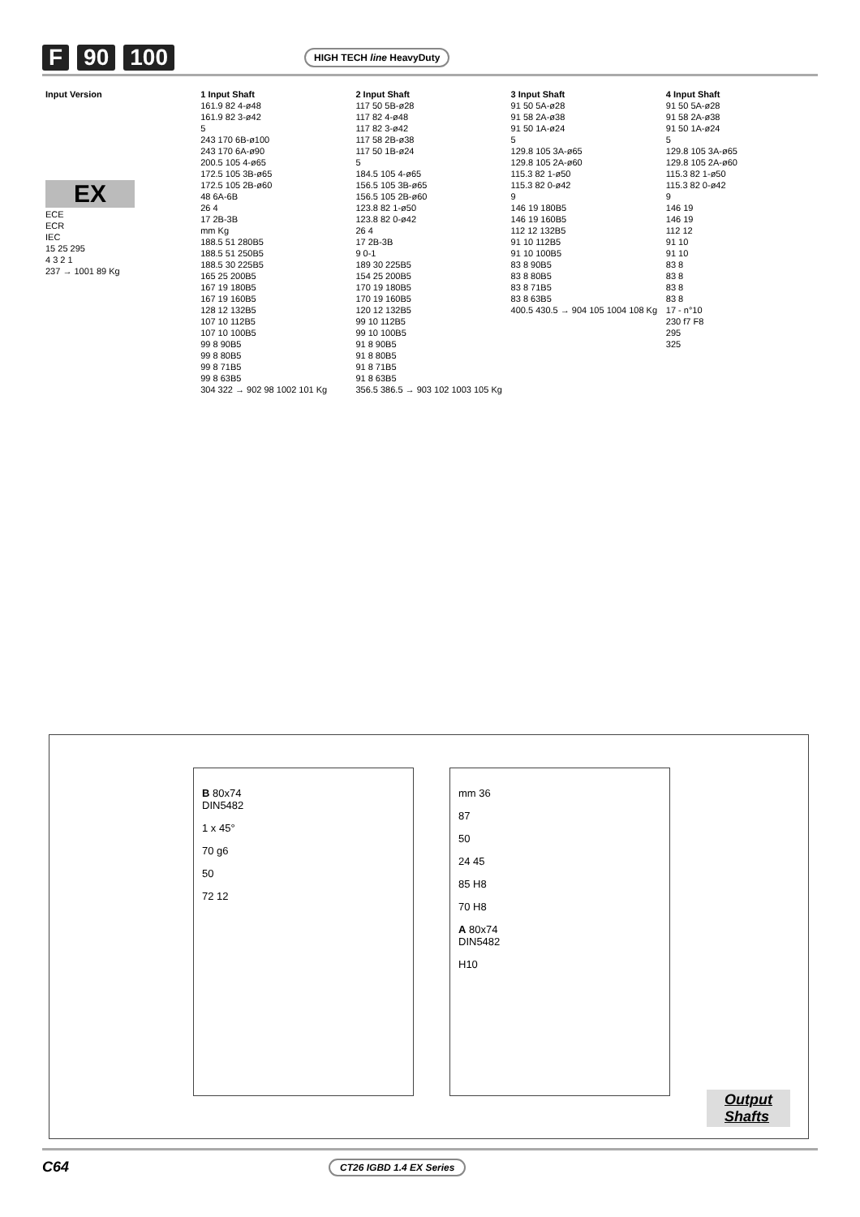F 90 100 HIGH TECH line HeavyDuty
Input Version
EX
ECE
ECR
IEC
15 25 295
4 3 2 1
237 → 1001 89 Kg
1 Input Shaft
161.9 82 4-ø48
161.9 82 3-ø42
5
243 170 6B-ø100
243 170 6A-ø90
200.5 105 4-ø65
172.5 105 3B-ø65
172.5 105 2B-ø60
48 6A-6B
26 4
17 2B-3B
mm Kg
188.5 51 280B5
188.5 51 250B5
188.5 30 225B5
165 25 200B5
167 19 180B5
167 19 160B5
128 12 132B5
107 10 112B5
107 10 100B5
99 8 90B5
99 8 80B5
99 8 71B5
99 8 63B5
304 322 → 902 98 1002 101 Kg
2 Input Shaft
117 50 5B-ø28
117 82 4-ø48
117 82 3-ø42
117 58 2B-ø38
117 50 1B-ø24
5
184.5 105 4-ø65
156.5 105 3B-ø65
156.5 105 2B-ø60
123.8 82 1-ø50
123.8 82 0-ø42
26 4
17 2B-3B
9 0-1
189 30 225B5
154 25 200B5
170 19 180B5
170 19 160B5
120 12 132B5
99 10 112B5
99 10 100B5
91 8 90B5
91 8 80B5
91 8 71B5
91 8 63B5
356.5 386.5 → 903 102 1003 105 Kg
3 Input Shaft
91 50 5A-ø28
91 58 2A-ø38
91 50 1A-ø24
5
129.8 105 3A-ø65
129.8 105 2A-ø60
115.3 82 1-ø50
115.3 82 0-ø42
9
146 19 180B5
146 19 160B5
112 12 132B5
91 10 112B5
91 10 100B5
83 8 90B5
83 8 80B5
83 8 71B5
83 8 63B5
400.5 430.5 → 904 105 1004 108 Kg
4 Input Shaft
91 50 5A-ø28
91 58 2A-ø38
91 50 1A-ø24
5
129.8 105 3A-ø65
129.8 105 2A-ø60
115.3 82 1-ø50
115.3 82 0-ø42
9
146 19
146 19
112 12
91 10
91 10
83 8
83 8
83 8
83 8
17 - n°10
230 f7 F8
295
325
B 80x74
DIN5482
1 x 45°
70 g6
50
72 12
mm 36
87
50
24 45
85 H8
70 H8
A 80x74
DIN5482
H10
Output
Shafts
C64 CT26 IGBD 1.4 EX Series